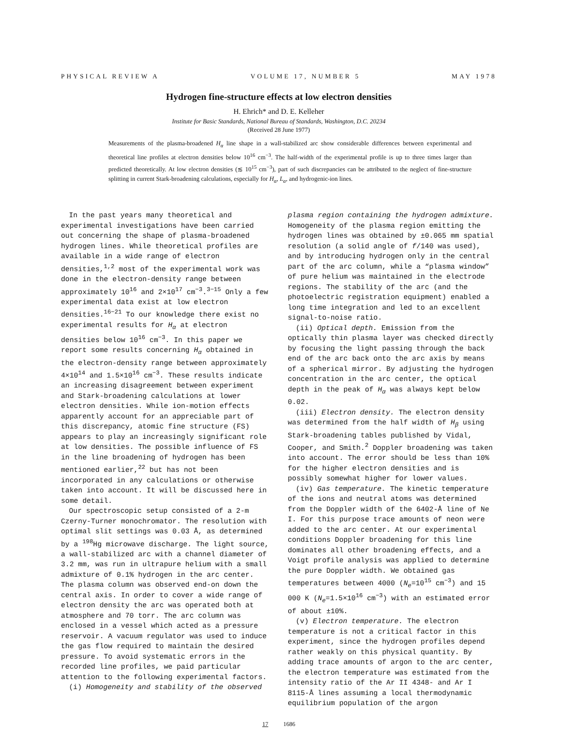PHYSICAL REVIEW A VOLUME 17, NUMBER 5 MAY 1978
Hydrogen fine-structure effects at low electron densities
H. Ehrich* and D. E. Kelleher
Institute for Basic Standards, National Bureau of Standards, Washington, D.C. 20234
(Received 28 June 1977)
Measurements of the plasma-broadened H<sub>α</sub> line shape in a wall-stabilized arc show considerable differences between experimental and theoretical line profiles at electron densities below 10<sup>16</sup> cm<sup>−3</sup>. The half-width of the experimental profile is up to three times larger than predicted theoretically. At low electron densities (≲ 10<sup>15</sup> cm<sup>−3</sup>), part of such discrepancies can be attributed to the neglect of fine-structure splitting in current Stark-broadening calculations, especially for H<sub>α</sub>, L<sub>α</sub>, and hydrogenic-ion lines.
In the past years many theoretical and experimental investigations have been carried out concerning the shape of plasma-broadened hydrogen lines. While theoretical profiles are available in a wide range of electron densities,<sup>1,2</sup> most of the experimental work was done in the electron-density range between approximately 10<sup>16</sup> and 2×10<sup>17</sup> cm<sup>−3</sup>.<sup>3−15</sup> Only a few experimental data exist at low electron densities.<sup>16−21</sup> To our knowledge there exist no experimental results for H<sub>α</sub> at electron densities below 10<sup>16</sup> cm<sup>−3</sup>. In this paper we report some results concerning H<sub>α</sub> obtained in the electron-density range between approximately 4×10<sup>14</sup> and 1.5×10<sup>16</sup> cm<sup>−3</sup>. These results indicate an increasing disagreement between experiment and Stark-broadening calculations at lower electron densities. While ion-motion effects apparently account for an appreciable part of this discrepancy, atomic fine structure (FS) appears to play an increasingly significant role at low densities. The possible influence of FS in the line broadening of hydrogen has been mentioned earlier,<sup>22</sup> but has not been incorporated in any calculations or otherwise taken into account. It will be discussed here in some detail.
Our spectroscopic setup consisted of a 2-m Czerny-Turner monochromator. The resolution with optimal slit settings was 0.03 Å, as determined by a <sup>198</sup>Hg microwave discharge. The light source, a wall-stabilized arc with a channel diameter of 3.2 mm, was run in ultrapure helium with a small admixture of 0.1% hydrogen in the arc center. The plasma column was observed end-on down the central axis. In order to cover a wide range of electron density the arc was operated both at atmosphere and 70 torr. The arc column was enclosed in a vessel which acted as a pressure reservoir. A vacuum regulator was used to induce the gas flow required to maintain the desired pressure. To avoid systematic errors in the recorded line profiles, we paid particular attention to the following experimental factors.
(i) Homogeneity and stability of the observed
plasma region containing the hydrogen admixture. Homogeneity of the plasma region emitting the hydrogen lines was obtained by ±0.065 mm spatial resolution (a solid angle of f/140 was used), and by introducing hydrogen only in the central part of the arc column, while a “plasma window” of pure helium was maintained in the electrode regions. The stability of the arc (and the photoelectric registration equipment) enabled a long time integration and led to an excellent signal-to-noise ratio.
(ii) Optical depth. Emission from the optically thin plasma layer was checked directly by focusing the light passing through the back end of the arc back onto the arc axis by means of a spherical mirror. By adjusting the hydrogen concentration in the arc center, the optical depth in the peak of H<sub>α</sub> was always kept below 0.02.
(iii) Electron density. The electron density was determined from the half width of H<sub>β</sub> using Stark-broadening tables published by Vidal, Cooper, and Smith.<sup>2</sup> Doppler broadening was taken into account. The error should be less than 10% for the higher electron densities and is possibly somewhat higher for lower values.
(iv) Gas temperature. The kinetic temperature of the ions and neutral atoms was determined from the Doppler width of the 6402-Å line of Ne I. For this purpose trace amounts of neon were added to the arc center. At our experimental conditions Doppler broadening for this line dominates all other broadening effects, and a Voigt profile analysis was applied to determine the pure Doppler width. We obtained gas temperatures between 4000 (N<sub>e</sub>=10<sup>15</sup> cm<sup>−3</sup>) and 15 000 K (N<sub>e</sub>=1.5×10<sup>16</sup> cm<sup>−3</sup>) with an estimated error of about ±10%.
(v) Electron temperature. The electron temperature is not a critical factor in this experiment, since the hydrogen profiles depend rather weakly on this physical quantity. By adding trace amounts of argon to the arc center, the electron temperature was estimated from the intensity ratio of the Ar II 4348- and Ar I 8115-Å lines assuming a local thermodynamic equilibrium population of the argon
17 1686